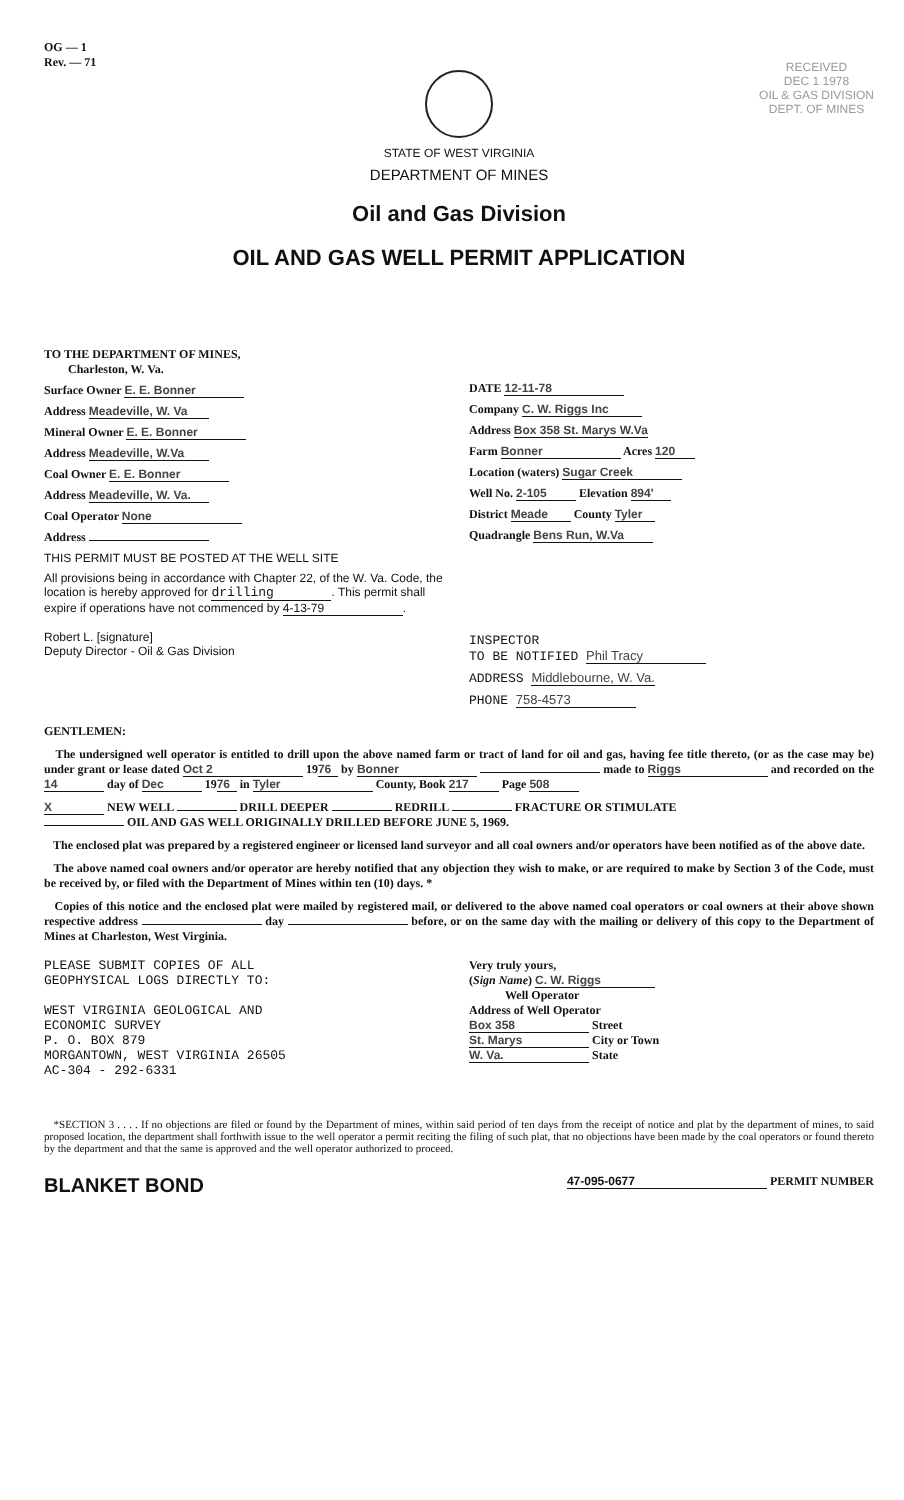OG — 1
Rev. — 71
RECEIVED
DEC 1 1978
OIL & GAS DIVISION
DEPT. OF MINES
STATE OF WEST VIRGINIA
DEPARTMENT OF MINES
Oil and Gas Division
OIL AND GAS WELL PERMIT APPLICATION
TO THE DEPARTMENT OF MINES,
Charleston, W. Va.
Surface Owner E. E. Bonner
Address Meadeville, W. Va
Mineral Owner E. E. Bonner
Address Meadeville, W.Va
Coal Owner E. E. Bonner
Address Meadeville, W. Va.
Coal Operator None
Address
THIS PERMIT MUST BE POSTED AT THE WELL SITE
All provisions being in accordance with Chapter 22, of the W. Va. Code, the location is hereby approved for drilling. This permit shall expire if operations have not commenced by 4-13-79.
Robert L. [signature]
Deputy Director - Oil & Gas Division
DATE 12-11-78
Company C. W. Riggs Inc
Address Box 358 St. Marys W.Va
Farm Bonner Acres 120
Location (waters) Sugar Creek
Well No. 2-105 Elevation 894'
District Meade County Tyler
Quadrangle Bens Run, W.Va
INSPECTOR
TO BE NOTIFIED Phil Tracy
ADDRESS Middlebourne, W. Va.
PHONE 758-4573
GENTLEMEN:
The undersigned well operator is entitled to drill upon the above named farm or tract of land for oil and gas, having fee title thereto, (or as the case may be) under grant or lease dated Oct 2 19 76 by Bonner made to Riggs and recorded on the 14 day of Dec 19 76 in Tyler County, Book 217 Page 508
X NEW WELL DRILL DEEPER REDRILL FRACTURE OR STIMULATE
OIL AND GAS WELL ORIGINALLY DRILLED BEFORE JUNE 5, 1969.
The enclosed plat was prepared by a registered engineer or licensed land surveyor and all coal owners and/or operators have been notified as of the above date.
The above named coal owners and/or operator are hereby notified that any objection they wish to make, or are required to make by Section 3 of the Code, must be received by, or filed with the Department of Mines within ten (10) days. *
Copies of this notice and the enclosed plat were mailed by registered mail, or delivered to the above named coal operators or coal owners at their above shown respective address day before, or on the same day with the mailing or delivery of this copy to the Department of Mines at Charleston, West Virginia.
PLEASE SUBMIT COPIES OF ALL
GEOPHYSICAL LOGS DIRECTLY TO:
WEST VIRGINIA GEOLOGICAL AND
ECONOMIC SURVEY
P. O. BOX 879
MORGANTOWN, WEST VIRGINIA 26505
AC-304 - 292-6331
Very truly yours,
(Sign Name) C. W. Riggs
Well Operator
Address of Well Operator
Box 358 Street
St. Marys City or Town
W. Va. State
*SECTION 3 . . . . If no objections are filed or found by the Department of mines, within said period of ten days from the receipt of notice and plat by the department of mines, to said proposed location, the department shall forthwith issue to the well operator a permit reciting the filing of such plat, that no objections have been made by the coal operators or found thereto by the department and that the same is approved and the well operator authorized to proceed.
BLANKET BOND 47-095-0677 PERMIT NUMBER